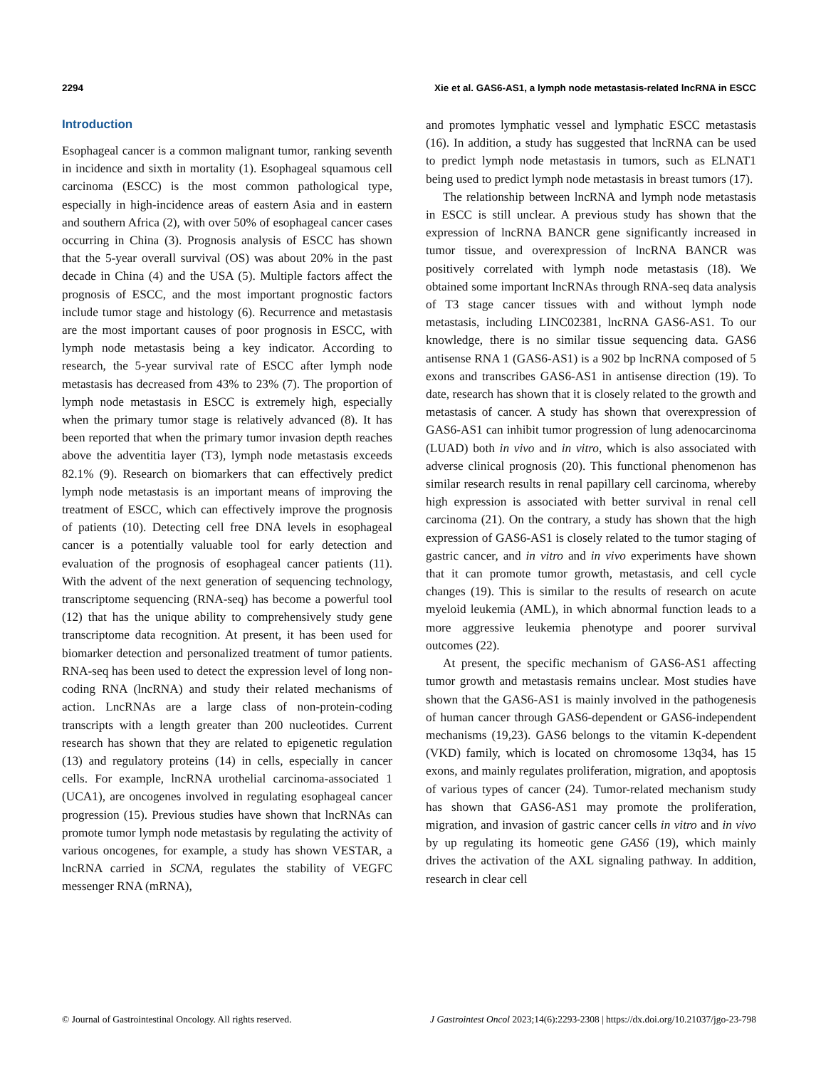2294 Xie et al. GAS6-AS1, a lymph node metastasis-related lncRNA in ESCC
Introduction
Esophageal cancer is a common malignant tumor, ranking seventh in incidence and sixth in mortality (1). Esophageal squamous cell carcinoma (ESCC) is the most common pathological type, especially in high-incidence areas of eastern Asia and in eastern and southern Africa (2), with over 50% of esophageal cancer cases occurring in China (3). Prognosis analysis of ESCC has shown that the 5-year overall survival (OS) was about 20% in the past decade in China (4) and the USA (5). Multiple factors affect the prognosis of ESCC, and the most important prognostic factors include tumor stage and histology (6). Recurrence and metastasis are the most important causes of poor prognosis in ESCC, with lymph node metastasis being a key indicator. According to research, the 5-year survival rate of ESCC after lymph node metastasis has decreased from 43% to 23% (7). The proportion of lymph node metastasis in ESCC is extremely high, especially when the primary tumor stage is relatively advanced (8). It has been reported that when the primary tumor invasion depth reaches above the adventitia layer (T3), lymph node metastasis exceeds 82.1% (9). Research on biomarkers that can effectively predict lymph node metastasis is an important means of improving the treatment of ESCC, which can effectively improve the prognosis of patients (10). Detecting cell free DNA levels in esophageal cancer is a potentially valuable tool for early detection and evaluation of the prognosis of esophageal cancer patients (11). With the advent of the next generation of sequencing technology, transcriptome sequencing (RNA-seq) has become a powerful tool (12) that has the unique ability to comprehensively study gene transcriptome data recognition. At present, it has been used for biomarker detection and personalized treatment of tumor patients. RNA-seq has been used to detect the expression level of long non-coding RNA (lncRNA) and study their related mechanisms of action. LncRNAs are a large class of non-protein-coding transcripts with a length greater than 200 nucleotides. Current research has shown that they are related to epigenetic regulation (13) and regulatory proteins (14) in cells, especially in cancer cells. For example, lncRNA urothelial carcinoma-associated 1 (UCA1), are oncogenes involved in regulating esophageal cancer progression (15). Previous studies have shown that lncRNAs can promote tumor lymph node metastasis by regulating the activity of various oncogenes, for example, a study has shown VESTAR, a lncRNA carried in SCNA, regulates the stability of VEGFC messenger RNA (mRNA),
and promotes lymphatic vessel and lymphatic ESCC metastasis (16). In addition, a study has suggested that lncRNA can be used to predict lymph node metastasis in tumors, such as ELNAT1 being used to predict lymph node metastasis in breast tumors (17).
The relationship between lncRNA and lymph node metastasis in ESCC is still unclear. A previous study has shown that the expression of lncRNA BANCR gene significantly increased in tumor tissue, and overexpression of lncRNA BANCR was positively correlated with lymph node metastasis (18). We obtained some important lncRNAs through RNA-seq data analysis of T3 stage cancer tissues with and without lymph node metastasis, including LINC02381, lncRNA GAS6-AS1. To our knowledge, there is no similar tissue sequencing data. GAS6 antisense RNA 1 (GAS6-AS1) is a 902 bp lncRNA composed of 5 exons and transcribes GAS6-AS1 in antisense direction (19). To date, research has shown that it is closely related to the growth and metastasis of cancer. A study has shown that overexpression of GAS6-AS1 can inhibit tumor progression of lung adenocarcinoma (LUAD) both in vivo and in vitro, which is also associated with adverse clinical prognosis (20). This functional phenomenon has similar research results in renal papillary cell carcinoma, whereby high expression is associated with better survival in renal cell carcinoma (21). On the contrary, a study has shown that the high expression of GAS6-AS1 is closely related to the tumor staging of gastric cancer, and in vitro and in vivo experiments have shown that it can promote tumor growth, metastasis, and cell cycle changes (19). This is similar to the results of research on acute myeloid leukemia (AML), in which abnormal function leads to a more aggressive leukemia phenotype and poorer survival outcomes (22).
At present, the specific mechanism of GAS6-AS1 affecting tumor growth and metastasis remains unclear. Most studies have shown that the GAS6-AS1 is mainly involved in the pathogenesis of human cancer through GAS6-dependent or GAS6-independent mechanisms (19,23). GAS6 belongs to the vitamin K-dependent (VKD) family, which is located on chromosome 13q34, has 15 exons, and mainly regulates proliferation, migration, and apoptosis of various types of cancer (24). Tumor-related mechanism study has shown that GAS6-AS1 may promote the proliferation, migration, and invasion of gastric cancer cells in vitro and in vivo by up regulating its homeotic gene GAS6 (19), which mainly drives the activation of the AXL signaling pathway. In addition, research in clear cell
© Journal of Gastrointestinal Oncology. All rights reserved. J Gastrointest Oncol 2023;14(6):2293-2308 | https://dx.doi.org/10.21037/jgo-23-798